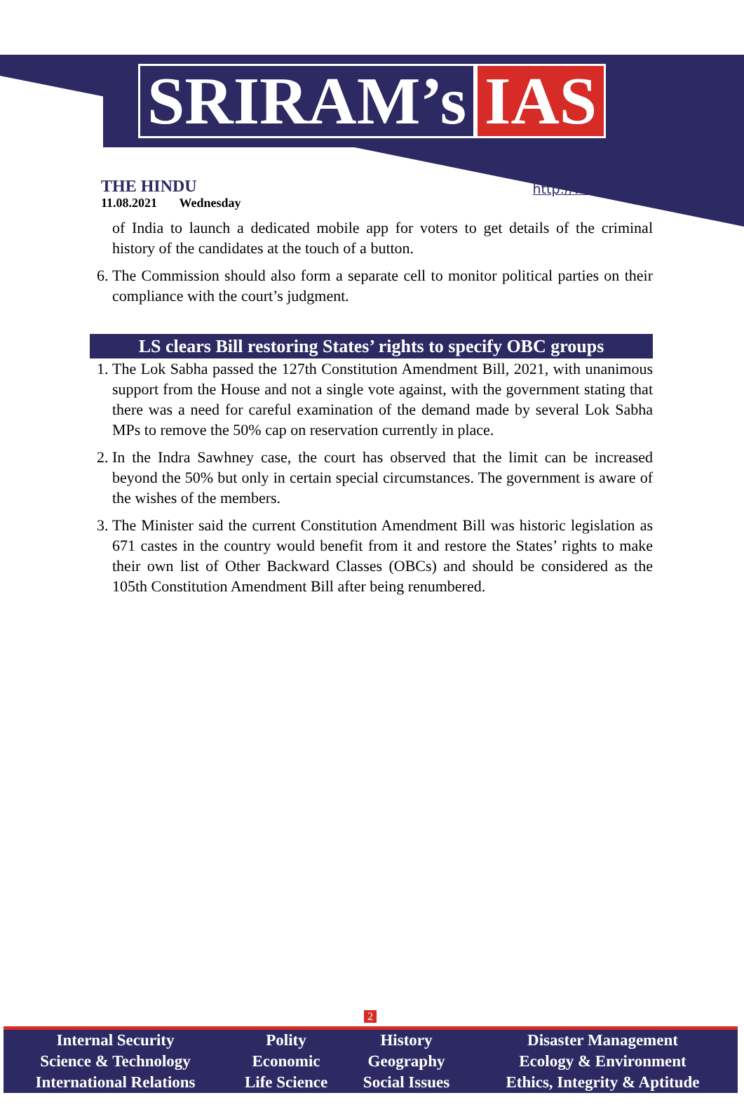SRIRAM’s IAS
THE HINDU
11.08.2021 Wednesday
http://www.sriramsias.com
of India to launch a dedicated mobile app for voters to get details of the criminal history of the candidates at the touch of a button.
6. The Commission should also form a separate cell to monitor political parties on their compliance with the court’s judgment.
LS clears Bill restoring States’ rights to specify OBC groups
1. The Lok Sabha passed the 127th Constitution Amendment Bill, 2021, with unanimous support from the House and not a single vote against, with the government stating that there was a need for careful examination of the demand made by several Lok Sabha MPs to remove the 50% cap on reservation currently in place.
2. In the Indra Sawhney case, the court has observed that the limit can be increased beyond the 50% but only in certain special circumstances. The government is aware of the wishes of the members.
3. The Minister said the current Constitution Amendment Bill was historic legislation as 671 castes in the country would benefit from it and restore the States’ rights to make their own list of Other Backward Classes (OBCs) and should be considered as the 105th Constitution Amendment Bill after being renumbered.
2
| Internal Security | Polity | History | Disaster Management |
| Science & Technology | Economic | Geography | Ecology & Environment |
| International Relations | Life Science | Social Issues | Ethics, Integrity & Aptitude |